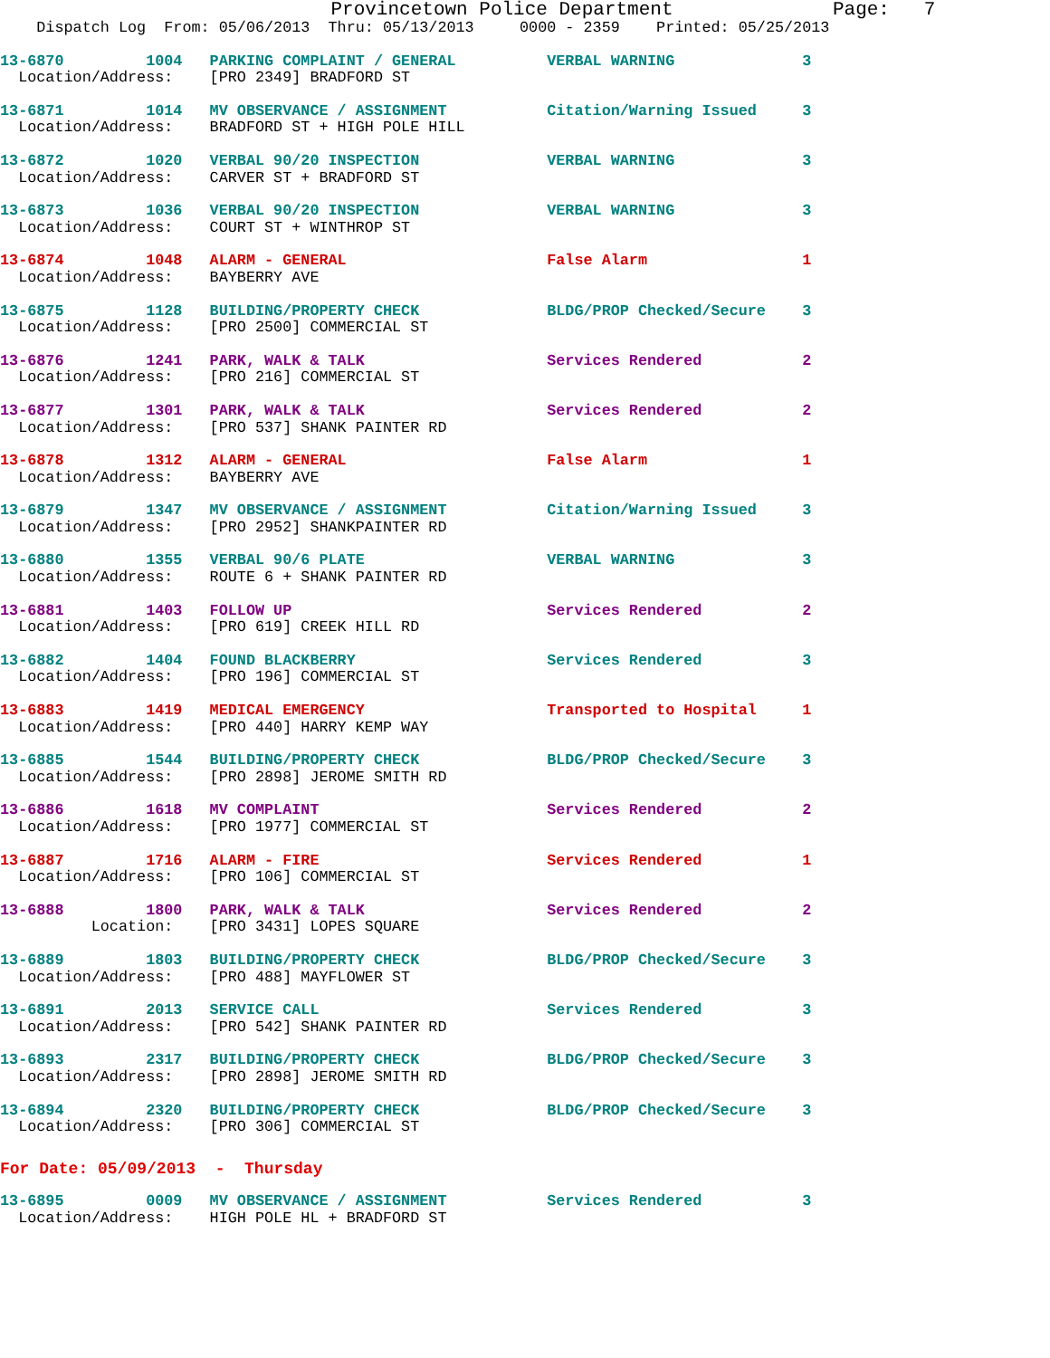Provincetown Police Department              Page:   7
    Dispatch Log  From: 05/06/2013  Thru: 05/13/2013     0000 - 2359    Printed: 05/25/2013
13-6870         1004   PARKING COMPLAINT / GENERAL          VERBAL WARNING              3
  Location/Address:    [PRO 2349] BRADFORD ST
13-6871         1014   MV OBSERVANCE / ASSIGNMENT           Citation/Warning Issued     3
  Location/Address:    BRADFORD ST + HIGH POLE HILL
13-6872         1020   VERBAL 90/20 INSPECTION              VERBAL WARNING              3
  Location/Address:    CARVER ST + BRADFORD ST
13-6873         1036   VERBAL 90/20 INSPECTION              VERBAL WARNING              3
  Location/Address:    COURT ST + WINTHROP ST
13-6874         1048   ALARM - GENERAL                      False Alarm                 1
  Location/Address:    BAYBERRY AVE
13-6875         1128   BUILDING/PROPERTY CHECK              BLDG/PROP Checked/Secure    3
  Location/Address:    [PRO 2500] COMMERCIAL ST
13-6876         1241   PARK, WALK & TALK                    Services Rendered           2
  Location/Address:    [PRO 216] COMMERCIAL ST
13-6877         1301   PARK, WALK & TALK                    Services Rendered           2
  Location/Address:    [PRO 537] SHANK PAINTER RD
13-6878         1312   ALARM - GENERAL                      False Alarm                 1
  Location/Address:    BAYBERRY AVE
13-6879         1347   MV OBSERVANCE / ASSIGNMENT           Citation/Warning Issued     3
  Location/Address:    [PRO 2952] SHANKPAINTER RD
13-6880         1355   VERBAL 90/6 PLATE                    VERBAL WARNING              3
  Location/Address:    ROUTE 6 + SHANK PAINTER RD
13-6881         1403   FOLLOW UP                            Services Rendered           2
  Location/Address:    [PRO 619] CREEK HILL RD
13-6882         1404   FOUND BLACKBERRY                     Services Rendered           3
  Location/Address:    [PRO 196] COMMERCIAL ST
13-6883         1419   MEDICAL EMERGENCY                    Transported to Hospital     1
  Location/Address:    [PRO 440] HARRY KEMP WAY
13-6885         1544   BUILDING/PROPERTY CHECK              BLDG/PROP Checked/Secure    3
  Location/Address:    [PRO 2898] JEROME SMITH RD
13-6886         1618   MV COMPLAINT                         Services Rendered           2
  Location/Address:    [PRO 1977] COMMERCIAL ST
13-6887         1716   ALARM - FIRE                         Services Rendered           1
  Location/Address:    [PRO 106] COMMERCIAL ST
13-6888         1800   PARK, WALK & TALK                    Services Rendered           2
          Location:    [PRO 3431] LOPES SQUARE
13-6889         1803   BUILDING/PROPERTY CHECK              BLDG/PROP Checked/Secure    3
  Location/Address:    [PRO 488] MAYFLOWER ST
13-6891         2013   SERVICE CALL                         Services Rendered           3
  Location/Address:    [PRO 542] SHANK PAINTER RD
13-6893         2317   BUILDING/PROPERTY CHECK              BLDG/PROP Checked/Secure    3
  Location/Address:    [PRO 2898] JEROME SMITH RD
13-6894         2320   BUILDING/PROPERTY CHECK              BLDG/PROP Checked/Secure    3
  Location/Address:    [PRO 306] COMMERCIAL ST
For Date: 05/09/2013  -  Thursday
13-6895         0009   MV OBSERVANCE / ASSIGNMENT           Services Rendered           3
  Location/Address:    HIGH POLE HL + BRADFORD ST